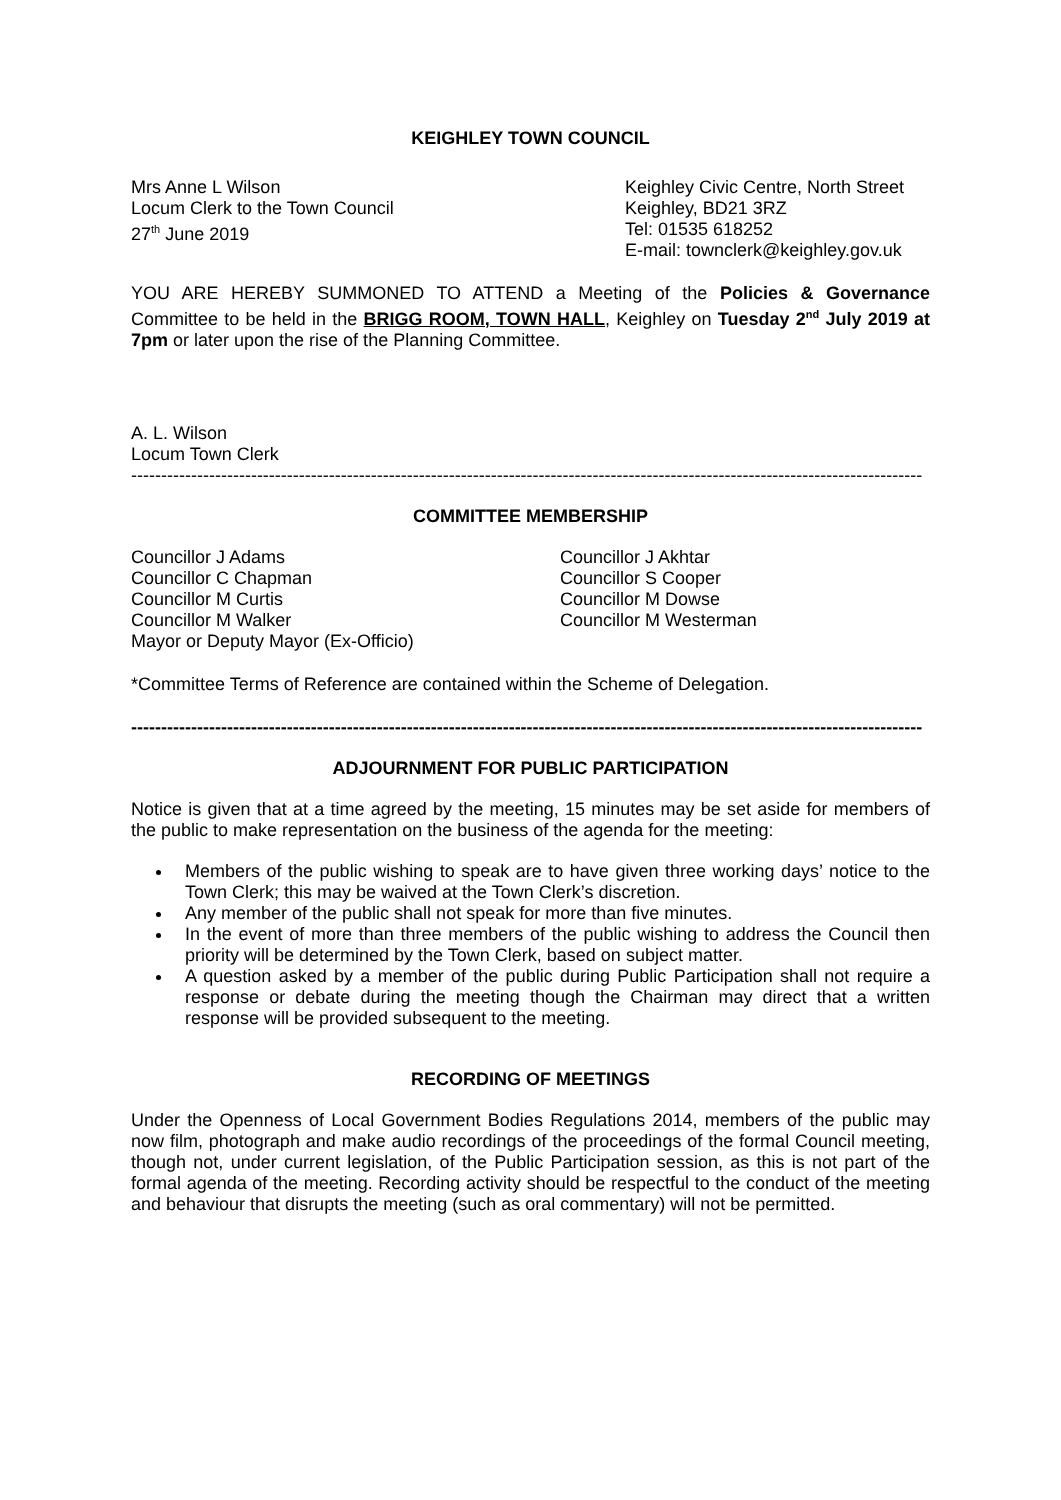KEIGHLEY TOWN COUNCIL
Mrs Anne L Wilson
Locum Clerk to the Town Council
27<sup>th</sup> June 2019
Keighley Civic Centre, North Street
Keighley, BD21 3RZ
Tel: 01535 618252
E-mail: townclerk@keighley.gov.uk
YOU ARE HEREBY SUMMONED TO ATTEND a Meeting of the Policies & Governance Committee to be held in the BRIGG ROOM, TOWN HALL, Keighley on Tuesday 2<sup>nd</sup> July 2019 at 7pm or later upon the rise of the Planning Committee.
A. L. Wilson
Locum Town Clerk
------------------------------------------------------------------------------------------------------------------------------------
COMMITTEE MEMBERSHIP
Councillor J Adams
Councillor C Chapman
Councillor M Curtis
Councillor M Walker
Mayor or Deputy Mayor (Ex-Officio)
Councillor J Akhtar
Councillor S Cooper
Councillor M Dowse
Councillor M Westerman
*Committee Terms of Reference are contained within the Scheme of Delegation.
------------------------------------------------------------------------------------------------------------------------------------
ADJOURNMENT FOR PUBLIC PARTICIPATION
Notice is given that at a time agreed by the meeting, 15 minutes may be set aside for members of the public to make representation on the business of the agenda for the meeting:
Members of the public wishing to speak are to have given three working days’ notice to the Town Clerk; this may be waived at the Town Clerk’s discretion.
Any member of the public shall not speak for more than five minutes.
In the event of more than three members of the public wishing to address the Council then priority will be determined by the Town Clerk, based on subject matter.
A question asked by a member of the public during Public Participation shall not require a response or debate during the meeting though the Chairman may direct that a written response will be provided subsequent to the meeting.
RECORDING OF MEETINGS
Under the Openness of Local Government Bodies Regulations 2014, members of the public may now film, photograph and make audio recordings of the proceedings of the formal Council meeting, though not, under current legislation, of the Public Participation session, as this is not part of the formal agenda of the meeting. Recording activity should be respectful to the conduct of the meeting and behaviour that disrupts the meeting (such as oral commentary) will not be permitted.